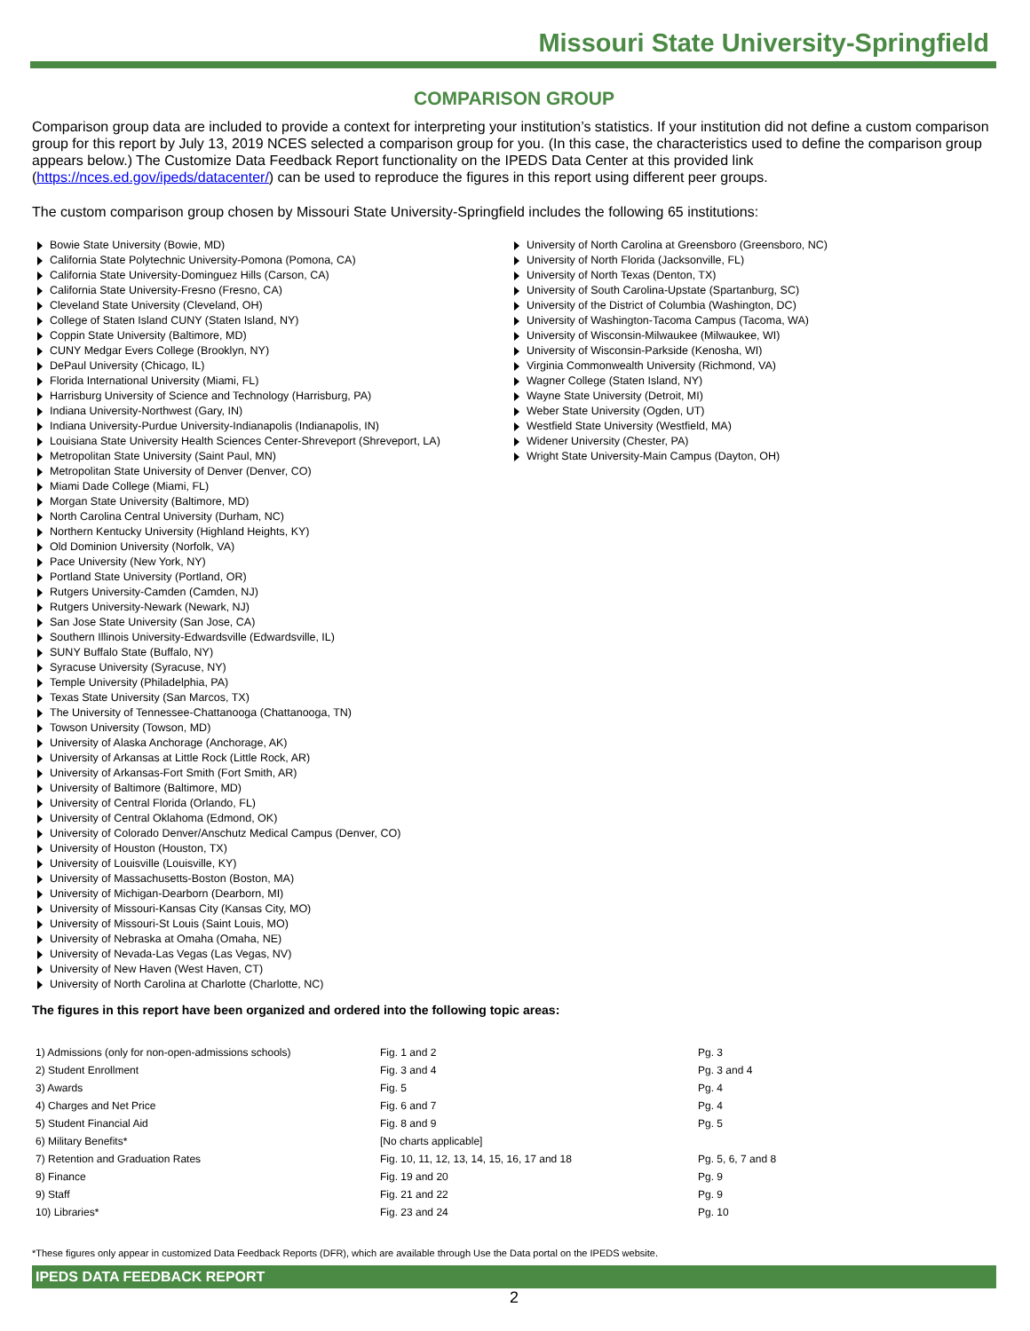Missouri State University-Springfield
COMPARISON GROUP
Comparison group data are included to provide a context for interpreting your institution’s statistics. If your institution did not define a custom comparison group for this report by July 13, 2019 NCES selected a comparison group for you. (In this case, the characteristics used to define the comparison group appears below.) The Customize Data Feedback Report functionality on the IPEDS Data Center at this provided link (https://nces.ed.gov/ipeds/datacenter/) can be used to reproduce the figures in this report using different peer groups.
The custom comparison group chosen by Missouri State University-Springfield includes the following 65 institutions:
Bowie State University (Bowie, MD)
California State Polytechnic University-Pomona (Pomona, CA)
California State University-Dominguez Hills (Carson, CA)
California State University-Fresno (Fresno, CA)
Cleveland State University (Cleveland, OH)
College of Staten Island CUNY (Staten Island, NY)
Coppin State University (Baltimore, MD)
CUNY Medgar Evers College (Brooklyn, NY)
DePaul University (Chicago, IL)
Florida International University (Miami, FL)
Harrisburg University of Science and Technology (Harrisburg, PA)
Indiana University-Northwest (Gary, IN)
Indiana University-Purdue University-Indianapolis (Indianapolis, IN)
Louisiana State University Health Sciences Center-Shreveport (Shreveport, LA)
Metropolitan State University (Saint Paul, MN)
Metropolitan State University of Denver (Denver, CO)
Miami Dade College (Miami, FL)
Morgan State University (Baltimore, MD)
North Carolina Central University (Durham, NC)
Northern Kentucky University (Highland Heights, KY)
Old Dominion University (Norfolk, VA)
Pace University (New York, NY)
Portland State University (Portland, OR)
Rutgers University-Camden (Camden, NJ)
Rutgers University-Newark (Newark, NJ)
San Jose State University (San Jose, CA)
Southern Illinois University-Edwardsville (Edwardsville, IL)
SUNY Buffalo State (Buffalo, NY)
Syracuse University (Syracuse, NY)
Temple University (Philadelphia, PA)
Texas State University (San Marcos, TX)
The University of Tennessee-Chattanooga (Chattanooga, TN)
Towson University (Towson, MD)
University of Alaska Anchorage (Anchorage, AK)
University of Arkansas at Little Rock (Little Rock, AR)
University of Arkansas-Fort Smith (Fort Smith, AR)
University of Baltimore (Baltimore, MD)
University of Central Florida (Orlando, FL)
University of Central Oklahoma (Edmond, OK)
University of Colorado Denver/Anschutz Medical Campus (Denver, CO)
University of Houston (Houston, TX)
University of Louisville (Louisville, KY)
University of Massachusetts-Boston (Boston, MA)
University of Michigan-Dearborn (Dearborn, MI)
University of Missouri-Kansas City (Kansas City, MO)
University of Missouri-St Louis (Saint Louis, MO)
University of Nebraska at Omaha (Omaha, NE)
University of Nevada-Las Vegas (Las Vegas, NV)
University of New Haven (West Haven, CT)
University of North Carolina at Charlotte (Charlotte, NC)
University of North Carolina at Greensboro (Greensboro, NC)
University of North Florida (Jacksonville, FL)
University of North Texas (Denton, TX)
University of South Carolina-Upstate (Spartanburg, SC)
University of the District of Columbia (Washington, DC)
University of Washington-Tacoma Campus (Tacoma, WA)
University of Wisconsin-Milwaukee (Milwaukee, WI)
University of Wisconsin-Parkside (Kenosha, WI)
Virginia Commonwealth University (Richmond, VA)
Wagner College (Staten Island, NY)
Wayne State University (Detroit, MI)
Weber State University (Ogden, UT)
Westfield State University (Westfield, MA)
Widener University (Chester, PA)
Wright State University-Main Campus (Dayton, OH)
The figures in this report have been organized and ordered into the following topic areas:
| 1) Admissions (only for non-open-admissions schools) | Fig. 1 and 2 | Pg. 3 |
| 2) Student Enrollment | Fig. 3 and 4 | Pg. 3 and 4 |
| 3) Awards | Fig. 5 | Pg. 4 |
| 4) Charges and Net Price | Fig. 6 and 7 | Pg. 4 |
| 5) Student Financial Aid | Fig. 8 and 9 | Pg. 5 |
| 6) Military Benefits* | [No charts applicable] | |
| 7) Retention and Graduation Rates | Fig. 10, 11, 12, 13, 14, 15, 16, 17 and 18 | Pg. 5, 6, 7 and 8 |
| 8) Finance | Fig. 19 and 20 | Pg. 9 |
| 9) Staff | Fig. 21 and 22 | Pg. 9 |
| 10) Libraries* | Fig. 23 and 24 | Pg. 10 |
*These figures only appear in customized Data Feedback Reports (DFR), which are available through Use the Data portal on the IPEDS website.
IPEDS DATA FEEDBACK REPORT
2